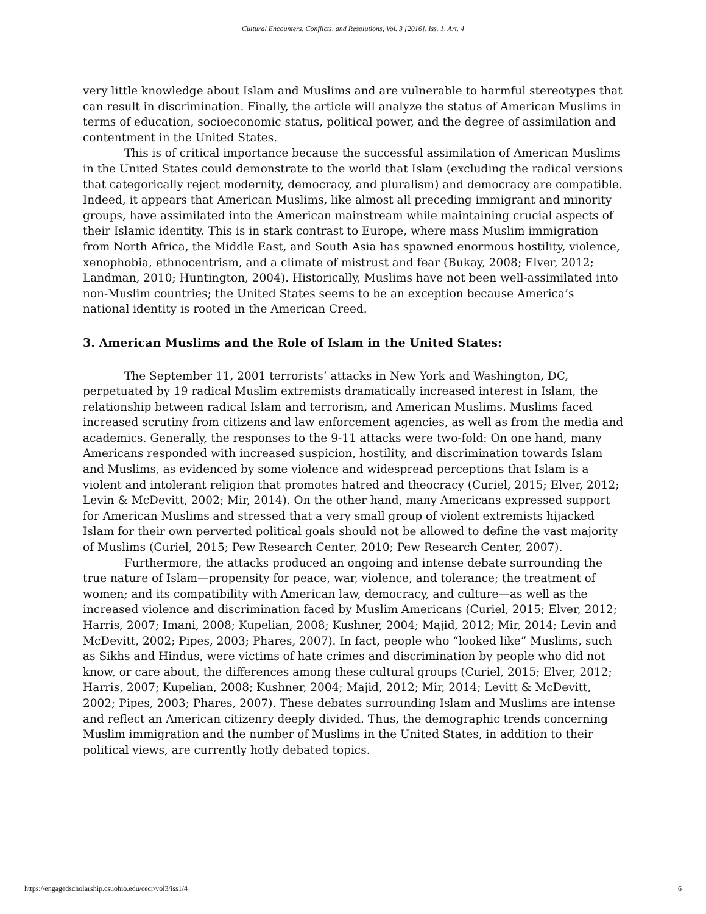Cultural Encounters, Conflicts, and Resolutions, Vol. 3 [2016], Iss. 1, Art. 4
very little knowledge about Islam and Muslims and are vulnerable to harmful stereotypes that can result in discrimination. Finally, the article will analyze the status of American Muslims in terms of education, socioeconomic status, political power, and the degree of assimilation and contentment in the United States.
This is of critical importance because the successful assimilation of American Muslims in the United States could demonstrate to the world that Islam (excluding the radical versions that categorically reject modernity, democracy, and pluralism) and democracy are compatible. Indeed, it appears that American Muslims, like almost all preceding immigrant and minority groups, have assimilated into the American mainstream while maintaining crucial aspects of their Islamic identity. This is in stark contrast to Europe, where mass Muslim immigration from North Africa, the Middle East, and South Asia has spawned enormous hostility, violence, xenophobia, ethnocentrism, and a climate of mistrust and fear (Bukay, 2008; Elver, 2012; Landman, 2010; Huntington, 2004). Historically, Muslims have not been well-assimilated into non-Muslim countries; the United States seems to be an exception because America’s national identity is rooted in the American Creed.
3. American Muslims and the Role of Islam in the United States:
The September 11, 2001 terrorists’ attacks in New York and Washington, DC, perpetuated by 19 radical Muslim extremists dramatically increased interest in Islam, the relationship between radical Islam and terrorism, and American Muslims. Muslims faced increased scrutiny from citizens and law enforcement agencies, as well as from the media and academics. Generally, the responses to the 9-11 attacks were two-fold: On one hand, many Americans responded with increased suspicion, hostility, and discrimination towards Islam and Muslims, as evidenced by some violence and widespread perceptions that Islam is a violent and intolerant religion that promotes hatred and theocracy (Curiel, 2015; Elver, 2012; Levin & McDevitt, 2002; Mir, 2014). On the other hand, many Americans expressed support for American Muslims and stressed that a very small group of violent extremists hijacked Islam for their own perverted political goals should not be allowed to define the vast majority of Muslims (Curiel, 2015; Pew Research Center, 2010; Pew Research Center, 2007).
Furthermore, the attacks produced an ongoing and intense debate surrounding the true nature of Islam—propensity for peace, war, violence, and tolerance; the treatment of women; and its compatibility with American law, democracy, and culture—as well as the increased violence and discrimination faced by Muslim Americans (Curiel, 2015; Elver, 2012; Harris, 2007; Imani, 2008; Kupelian, 2008; Kushner, 2004; Majid, 2012; Mir, 2014; Levin and McDevitt, 2002; Pipes, 2003; Phares, 2007). In fact, people who “looked like” Muslims, such as Sikhs and Hindus, were victims of hate crimes and discrimination by people who did not know, or care about, the differences among these cultural groups (Curiel, 2015; Elver, 2012; Harris, 2007; Kupelian, 2008; Kushner, 2004; Majid, 2012; Mir, 2014; Levitt & McDevitt, 2002; Pipes, 2003; Phares, 2007). These debates surrounding Islam and Muslims are intense and reflect an American citizenry deeply divided. Thus, the demographic trends concerning Muslim immigration and the number of Muslims in the United States, in addition to their political views, are currently hotly debated topics.
https://engagedscholarship.csuohio.edu/cecr/vol3/iss1/4 6